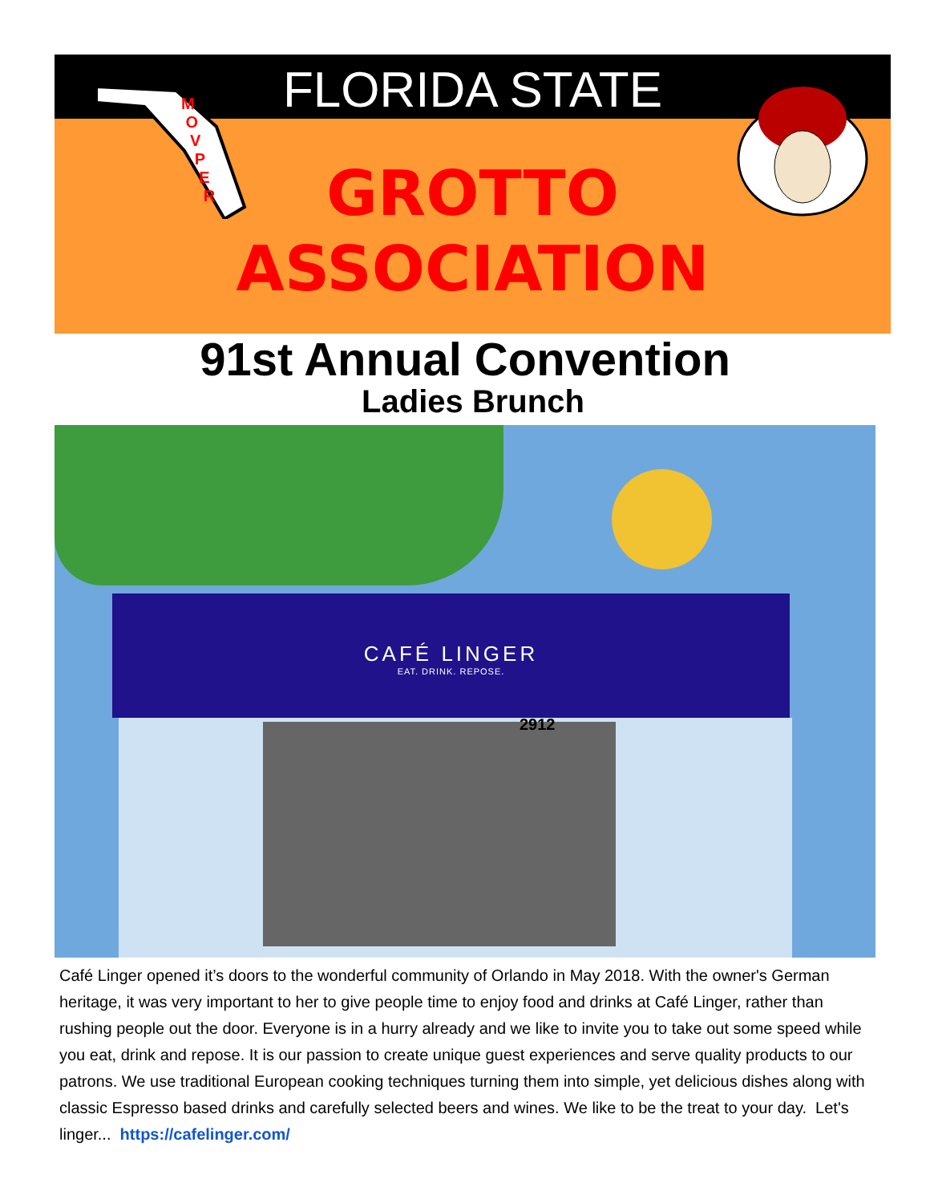M
O
V
P
E
R
FLORIDA STATE
GROTTO
ASSOCIATION
91st Annual Convention
Ladies Brunch
CAFÉ LINGER
EAT. DRINK. REPOSE.
2912
Café Linger opened it’s doors to the wonderful community of Orlando in May 2018. With the owner's German heritage, it was very important to her to give people time to enjoy food and drinks at Café Linger, rather than rushing people out the door. Everyone is in a hurry already and we like to invite you to take out some speed while you eat, drink and repose. It is our passion to create unique guest experiences and serve quality products to our patrons. We use traditional European cooking techniques turning them into simple, yet delicious dishes along with classic Espresso based drinks and carefully selected beers and wines. We like to be the treat to your day. Let's linger... https://cafelinger.com/